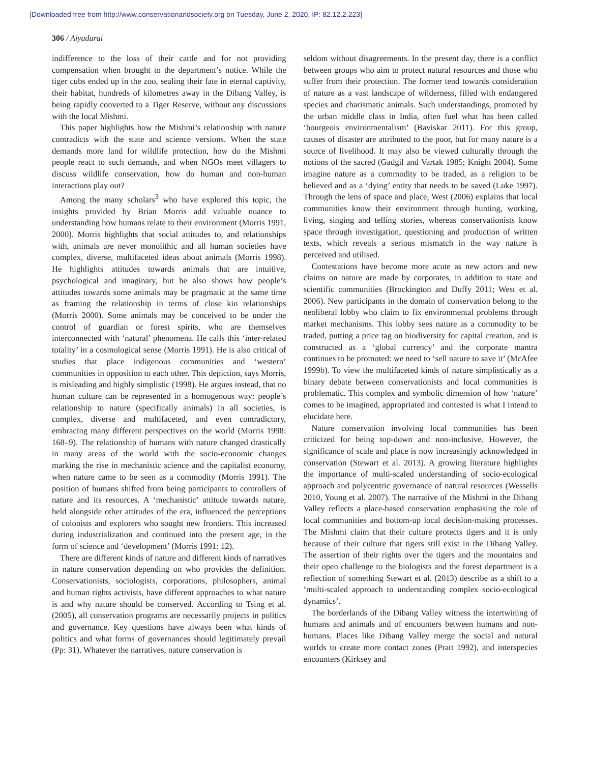[Downloaded free from http://www.conservationandsociety.org on Tuesday, June 2, 2020, IP: 82.12.2.223]
306 / Aiyadurai
indifference to the loss of their cattle and for not providing compensation when brought to the department’s notice. While the tiger cubs ended up in the zoo, sealing their fate in eternal captivity, their habitat, hundreds of kilometres away in the Dibang Valley, is being rapidly converted to a Tiger Reserve, without any discussions with the local Mishmi.
This paper highlights how the Mishmi’s relationship with nature contradicts with the state and science versions. When the state demands more land for wildlife protection, how do the Mishmi people react to such demands, and when NGOs meet villagers to discuss wildlife conservation, how do human and non-human interactions play out?
Among the many scholars<sup>3</sup> who have explored this topic, the insights provided by Brian Morris add valuable nuance to understanding how humans relate to their environment (Morris 1991, 2000). Morris highlights that social attitudes to, and relationships with, animals are never monolithic and all human societies have complex, diverse, multifaceted ideas about animals (Morris 1998). He highlights attitudes towards animals that are intuitive, psychological and imaginary, but he also shows how people’s attitudes towards some animals may be pragmatic at the same time as framing the relationship in terms of close kin relationships (Morris 2000). Some animals may be conceived to be under the control of guardian or forest spirits, who are themselves interconnected with ‘natural’ phenomena. He calls this ‘inter-related totality’ in a cosmological sense (Morris 1991). He is also critical of studies that place indigenous communities and ‘western’ communities in opposition to each other. This depiction, says Morris, is misleading and highly simplistic (1998). He argues instead, that no human culture can be represented in a homogenous way: people’s relationship to nature (specifically animals) in all societies, is complex, diverse and multifaceted, and even contradictory, embracing many different perspectives on the world (Morris 1998: 168–9). The relationship of humans with nature changed drastically in many areas of the world with the socio-economic changes marking the rise in mechanistic science and the capitalist economy, when nature came to be seen as a commodity (Morris 1991). The position of humans shifted from being participants to controllers of nature and its resources. A ‘mechanistic’ attitude towards nature, held alongside other attitudes of the era, influenced the perceptions of colonists and explorers who sought new frontiers. This increased during industrialization and continued into the present age, in the form of science and ‘development’ (Morris 1991: 12).
There are different kinds of nature and different kinds of narratives in nature conservation depending on who provides the definition. Conservationists, sociologists, corporations, philosophers, animal and human rights activists, have different approaches to what nature is and why nature should be conserved. According to Tsing et al. (2005), all conservation programs are necessarily projects in politics and governance. Key questions have always been what kinds of politics and what forms of governances should legitimately prevail (Pp: 31). Whatever the narratives, nature conservation is
seldom without disagreements. In the present day, there is a conflict between groups who aim to protect natural resources and those who suffer from their protection. The former tend towards consideration of nature as a vast landscape of wilderness, filled with endangered species and charismatic animals. Such understandings, promoted by the urban middle class in India, often fuel what has been called ‘bourgeois environmentalism’ (Baviskar 2011). For this group, causes of disaster are attributed to the poor, but for many nature is a source of livelihood. It may also be viewed culturally through the notions of the sacred (Gadgil and Vartak 1985; Knight 2004). Some imagine nature as a commodity to be traded, as a religion to be believed and as a ‘dying’ entity that needs to be saved (Luke 1997). Through the lens of space and place, West (2006) explains that local communities know their environment through hunting, working, living, singing and telling stories, whereas conservationists know space through investigation, questioning and production of written texts, which reveals a serious mismatch in the way nature is perceived and utilised.
Contestations have become more acute as new actors and new claims on nature are made by corporates, in addition to state and scientific communities (Brockington and Duffy 2011; West et al. 2006). New participants in the domain of conservation belong to the neoliberal lobby who claim to fix environmental problems through market mechanisms. This lobby sees nature as a commodity to be traded, putting a price tag on biodiversity for capital creation, and is constructed as a ‘global currency’ and the corporate mantra continues to be promoted: we need to ‘sell nature to save it’ (McAfee 1999b). To view the multifaceted kinds of nature simplistically as a binary debate between conservationists and local communities is problematic. This complex and symbolic dimension of how ‘nature’ comes to be imagined, appropriated and contested is what I intend to elucidate here.
Nature conservation involving local communities has been criticized for being top-down and non-inclusive. However, the significance of scale and place is now increasingly acknowledged in conservation (Stewart et al. 2013). A growing literature highlights the importance of multi-scaled understanding of socio-ecological approach and polycentric governance of natural resources (Wessells 2010, Young et al. 2007). The narrative of the Mishmi in the Dibang Valley reflects a place-based conservation emphasising the role of local communities and bottom-up local decision-making processes. The Mishmi claim that their culture protects tigers and it is only because of their culture that tigers still exist in the Dibang Valley. The assertion of their rights over the tigers and the mountains and their open challenge to the biologists and the forest department is a reflection of something Stewart et al. (2013) describe as a shift to a ‘multi-scaled approach to understanding complex socio-ecological dynamics’.
The borderlands of the Dibang Valley witness the intertwining of humans and animals and of encounters between humans and non-humans. Places like Dibang Valley merge the social and natural worlds to create more contact zones (Pratt 1992), and interspecies encounters (Kirksey and